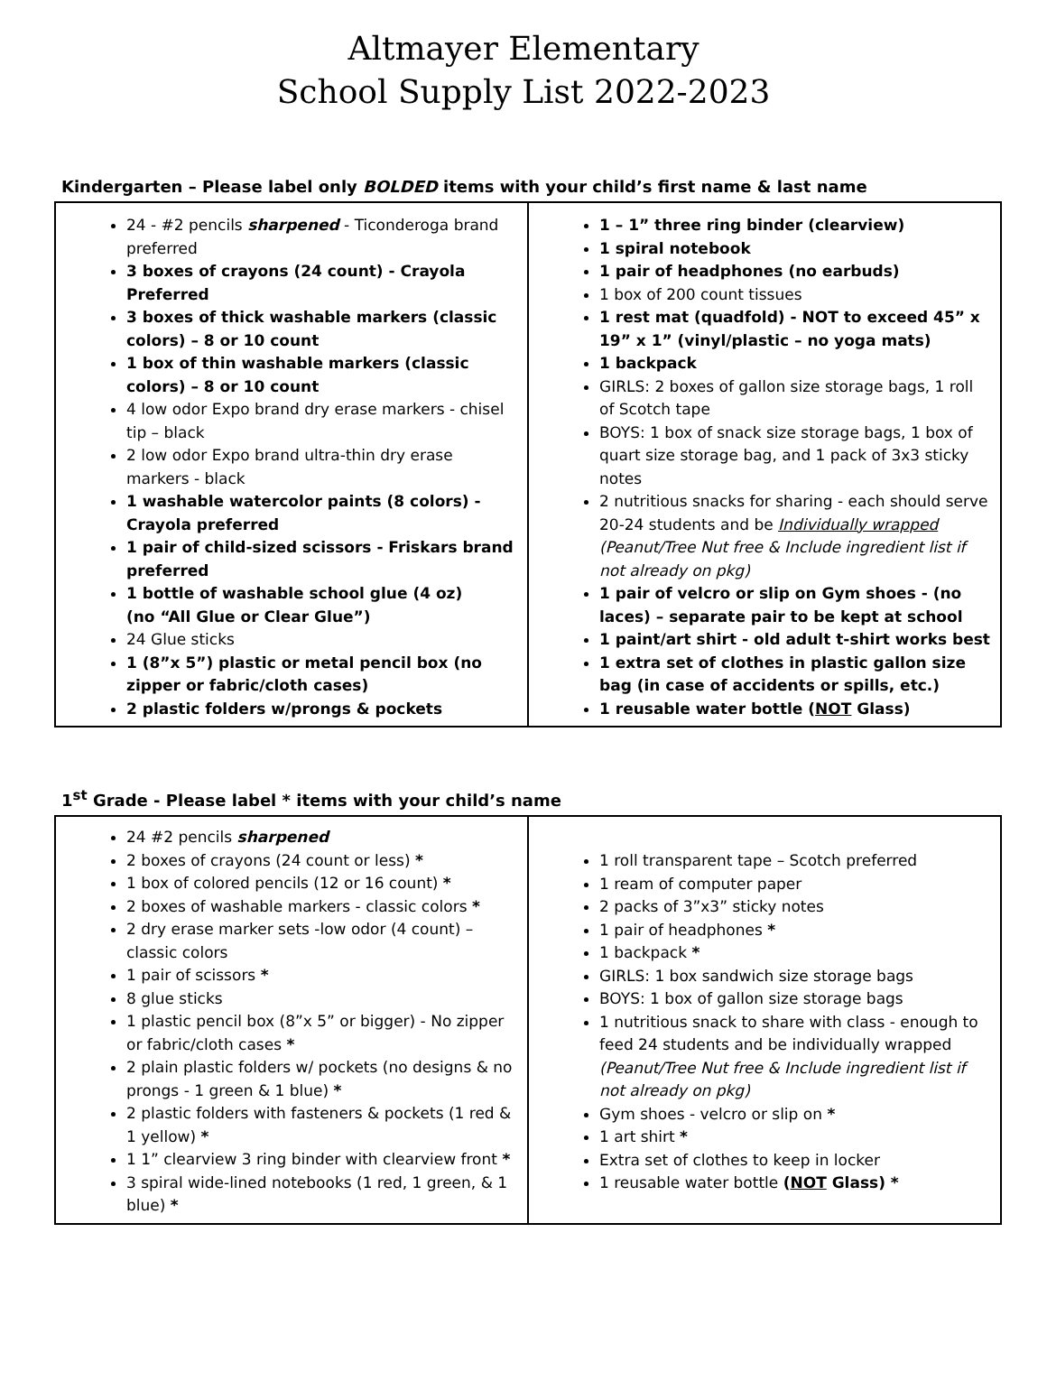Altmayer Elementary
School Supply List 2022-2023
Kindergarten – Please label only BOLDED items with your child’s first name & last name
| 24 - #2 pencils sharpened - Ticonderoga brand preferred 3 boxes of crayons (24 count) - Crayola Preferred 3 boxes of thick washable markers (classic colors) – 8 or 10 count 1 box of thin washable markers (classic colors) – 8 or 10 count 4 low odor Expo brand dry erase markers - chisel tip – black 2 low odor Expo brand ultra-thin dry erase markers - black 1 washable watercolor paints (8 colors) - Crayola preferred 1 pair of child-sized scissors - Friskars brand preferred 1 bottle of washable school glue (4 oz) (no “All Glue or Clear Glue”) 24 Glue sticks 1 (8”x 5”) plastic or metal pencil box (no zipper or fabric/cloth cases) 2 plastic folders w/prongs & pockets | 1 – 1” three ring binder (clearview) 1 spiral notebook 1 pair of headphones (no earbuds) 1 box of 200 count tissues 1 rest mat (quadfold) - NOT to exceed 45” x 19” x 1” (vinyl/plastic – no yoga mats) 1 backpack GIRLS: 2 boxes of gallon size storage bags, 1 roll of Scotch tape BOYS: 1 box of snack size storage bags, 1 box of quart size storage bag, and 1 pack of 3x3 sticky notes 2 nutritious snacks for sharing - each should serve 20-24 students and be Individually wrapped (Peanut/Tree Nut free & Include ingredient list if not already on pkg) 1 pair of velcro or slip on Gym shoes - (no laces) – separate pair to be kept at school 1 paint/art shirt - old adult t-shirt works best 1 extra set of clothes in plastic gallon size bag (in case of accidents or spills, etc.) 1 reusable water bottle ( NOT Glass) |
1<sup>st</sup> Grade - Please label * items with your child’s name
| 24 #2 pencils sharpened 2 boxes of crayons (24 count or less) * 1 box of colored pencils (12 or 16 count) * 2 boxes of washable markers - classic colors * 2 dry erase marker sets -low odor (4 count) – classic colors 1 pair of scissors * 8 glue sticks 1 plastic pencil box (8”x 5” or bigger) - No zipper or fabric/cloth cases * 2 plain plastic folders w/ pockets (no designs & no prongs - 1 green & 1 blue) * 2 plastic folders with fasteners & pockets (1 red & 1 yellow) * 1 1” clearview 3 ring binder with clearview front * 3 spiral wide-lined notebooks (1 red, 1 green, & 1 blue) * | 1 roll transparent tape – Scotch preferred 1 ream of computer paper 2 packs of 3”x3” sticky notes 1 pair of headphones * 1 backpack * GIRLS: 1 box sandwich size storage bags BOYS: 1 box of gallon size storage bags 1 nutritious snack to share with class - enough to feed 24 students and be individually wrapped (Peanut/Tree Nut free & Include ingredient list if not already on pkg) Gym shoes - velcro or slip on * 1 art shirt * Extra set of clothes to keep in locker 1 reusable water bottle ( NOT Glass) * |